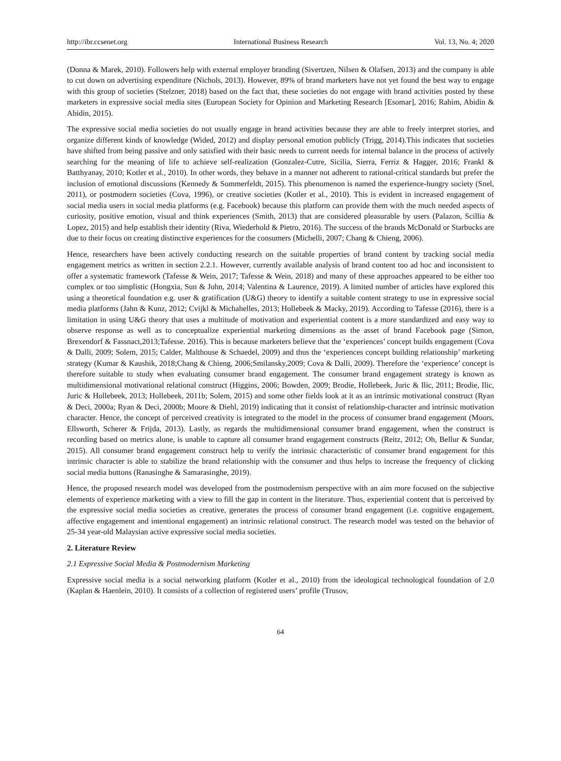http://ibr.ccsenet.org International Business Research Vol. 13, No. 4; 2020
(Donna & Marek, 2010). Followers help with external employer branding (Sivertzen, Nilsen & Olafsen, 2013) and the company is able to cut down on advertising expenditure (Nichols, 2013). However, 89% of brand marketers have not yet found the best way to engage with this group of societies (Stelzner, 2018) based on the fact that, these societies do not engage with brand activities posted by these marketers in expressive social media sites (European Society for Opinion and Marketing Research [Esomar], 2016; Rahim, Abidin & Abidin, 2015).
The expressive social media societies do not usually engage in brand activities because they are able to freely interpret stories, and organize different kinds of knowledge (Wided, 2012) and display personal emotion publicly (Trigg, 2014).This indicates that societies have shifted from being passive and only satisfied with their basic needs to current needs for internal balance in the process of actively searching for the meaning of life to achieve self-realization (Gonzalez-Cutre, Sicilia, Sierra, Ferriz & Hagger, 2016; Frankl & Batthyanay, 2010; Kotler et al., 2010). In other words, they behave in a manner not adherent to rational-critical standards but prefer the inclusion of emotional discussions (Kennedy & Sommerfeldt, 2015). This phenomenon is named the experience-hungry society (Snel, 2011), or postmodern societies (Cova, 1996), or creative societies (Kotler et al., 2010). This is evident in increased engagement of social media users in social media platforms (e.g. Facebook) because this platform can provide them with the much needed aspects of curiosity, positive emotion, visual and think experiences (Smith, 2013) that are considered pleasurable by users (Palazon, Scillia & Lopez, 2015) and help establish their identity (Riva, Wiederhold & Pietro, 2016). The success of the brands McDonald or Starbucks are due to their focus on creating distinctive experiences for the consumers (Michelli, 2007; Chang & Chieng, 2006).
Hence, researchers have been actively conducting research on the suitable properties of brand content by tracking social media engagement metrics as written in section 2.2.1. However, currently available analysis of brand content too ad hoc and inconsistent to offer a systematic framework (Tafesse & Wein, 2017; Tafesse & Wein, 2018) and many of these approaches appeared to be either too complex or too simplistic (Hongxia, Sun & John, 2014; Valentina & Laurence, 2019). A limited number of articles have explored this using a theoretical foundation e.g. user & gratification (U&G) theory to identify a suitable content strategy to use in expressive social media platforms (Jahn & Kunz, 2012; Cvijkl & Michahelles, 2013; Hollebeek & Macky, 2019). According to Tafesse (2016), there is a limitation in using U&G theory that uses a multitude of motivation and experiential content is a more standardized and easy way to observe response as well as to conceptualize experiential marketing dimensions as the asset of brand Facebook page (Simon, Brexendorf & Fassnact,2013;Tafesse. 2016). This is because marketers believe that the ‘experiences’ concept builds engagement (Cova & Dalli, 2009; Solem, 2015; Calder, Malthouse & Schaedel, 2009) and thus the ‘experiences concept building relationship’ marketing strategy (Kumar & Kaushik, 2018;Chang & Chieng, 2006;Smilansky,2009; Cova & Dalli, 2009). Therefore the ‘experience’ concept is therefore suitable to study when evaluating consumer brand engagement. The consumer brand engagement strategy is known as multidimensional motivational relational construct (Higgins, 2006; Bowden, 2009; Brodie, Hollebeek, Juric & Ilic, 2011; Brodie, Ilic, Juric & Hollebeek, 2013; Hollebeek, 2011b; Solem, 2015) and some other fields look at it as an intrinsic motivational construct (Ryan & Deci, 2000a; Ryan & Deci, 2000b; Moore & Diehl, 2019) indicating that it consist of relationship-character and intrinsic motivation character. Hence, the concept of perceived creativity is integrated to the model in the process of consumer brand engagement (Moors, Ellsworth, Scherer & Frijda, 2013). Lastly, as regards the multidimensional consumer brand engagement, when the construct is recording based on metrics alone, is unable to capture all consumer brand engagement constructs (Reitz, 2012; Oh, Bellur & Sundar, 2015). All consumer brand engagement construct help to verify the intrinsic characteristic of consumer brand engagement for this intrinsic character is able to stabilize the brand relationship with the consumer and thus helps to increase the frequency of clicking social media buttons (Ranasinghe & Samarasinghe, 2019).
Hence, the proposed research model was developed from the postmodernism perspective with an aim more focused on the subjective elements of experience marketing with a view to fill the gap in content in the literature. Thus, experiential content that is perceived by the expressive social media societies as creative, generates the process of consumer brand engagement (i.e. cognitive engagement, affective engagement and intentional engagement) an intrinsic relational construct. The research model was tested on the behavior of 25-34 year-old Malaysian active expressive social media societies.
2. Literature Review
2.1 Expressive Social Media & Postmodernism Marketing
Expressive social media is a social networking platform (Kotler et al., 2010) from the ideological technological foundation of 2.0 (Kaplan & Haenlein, 2010). It consists of a collection of registered users’ profile (Trusov,
64